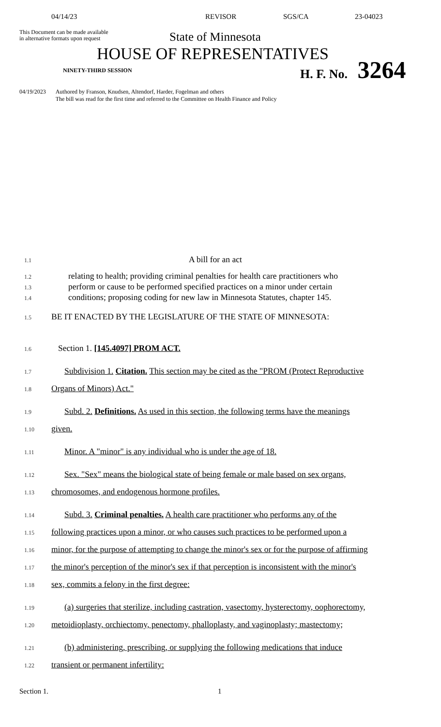04/14/23 REVISOR SGS/CA 23-04023
This Document can be made available
in alternative formats upon request
State of Minnesota
HOUSE OF REPRESENTATIVES
NINETY-THIRD SESSION H. F. No. 3264
04/19/2023 Authored by Franson, Knudsen, Altendorf, Harder, Fogelman and others
The bill was read for the first time and referred to the Committee on Health Finance and Policy
1.1 A bill for an act
1.2 relating to health; providing criminal penalties for health care practitioners who
1.3 perform or cause to be performed specified practices on a minor under certain
1.4 conditions; proposing coding for new law in Minnesota Statutes, chapter 145.
1.5 BE IT ENACTED BY THE LEGISLATURE OF THE STATE OF MINNESOTA:
1.6 Section 1. [145.4097] PROM ACT.
1.7 Subdivision 1. Citation. This section may be cited as the "PROM (Protect Reproductive
1.8 Organs of Minors) Act."
1.9 Subd. 2. Definitions. As used in this section, the following terms have the meanings
1.10 given.
1.11 Minor. A "minor" is any individual who is under the age of 18.
1.12 Sex. "Sex" means the biological state of being female or male based on sex organs,
1.13 chromosomes, and endogenous hormone profiles.
1.14 Subd. 3. Criminal penalties. A health care practitioner who performs any of the
1.15 following practices upon a minor, or who causes such practices to be performed upon a
1.16 minor, for the purpose of attempting to change the minor's sex or for the purpose of affirming
1.17 the minor's perception of the minor's sex if that perception is inconsistent with the minor's
1.18 sex, commits a felony in the first degree:
1.19 (a) surgeries that sterilize, including castration, vasectomy, hysterectomy, oophorectomy,
1.20 metoidioplasty, orchiectomy, penectomy, phalloplasty, and vaginoplasty; mastectomy;
1.21 (b) administering, prescribing, or supplying the following medications that induce
1.22 transient or permanent infertility:
Section 1. 1